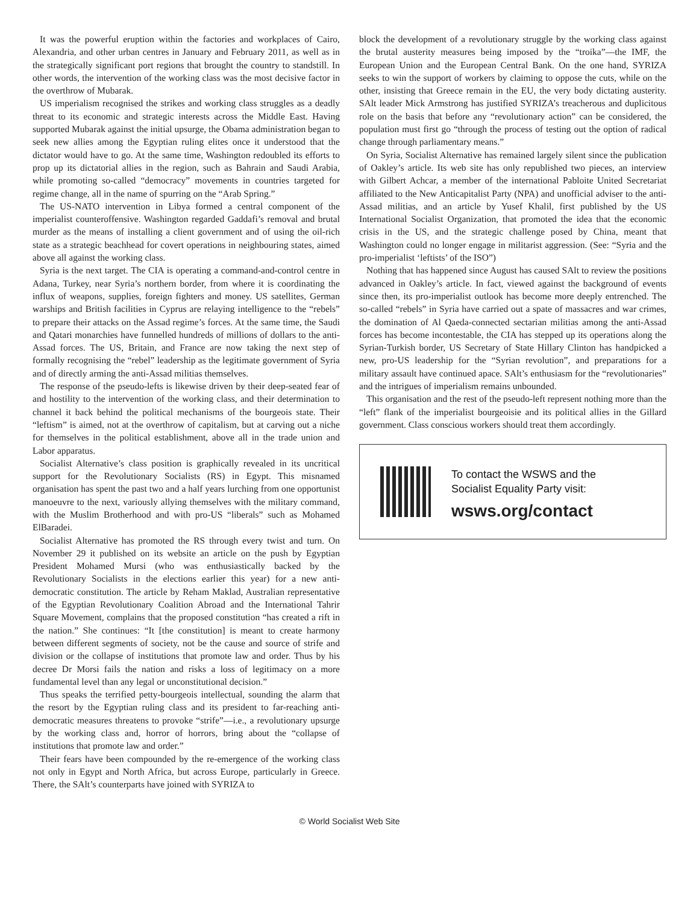It was the powerful eruption within the factories and workplaces of Cairo, Alexandria, and other urban centres in January and February 2011, as well as in the strategically significant port regions that brought the country to standstill. In other words, the intervention of the working class was the most decisive factor in the overthrow of Mubarak.
US imperialism recognised the strikes and working class struggles as a deadly threat to its economic and strategic interests across the Middle East. Having supported Mubarak against the initial upsurge, the Obama administration began to seek new allies among the Egyptian ruling elites once it understood that the dictator would have to go. At the same time, Washington redoubled its efforts to prop up its dictatorial allies in the region, such as Bahrain and Saudi Arabia, while promoting so-called “democracy” movements in countries targeted for regime change, all in the name of spurring on the “Arab Spring.”
The US-NATO intervention in Libya formed a central component of the imperialist counteroffensive. Washington regarded Gaddafi’s removal and brutal murder as the means of installing a client government and of using the oil-rich state as a strategic beachhead for covert operations in neighbouring states, aimed above all against the working class.
Syria is the next target. The CIA is operating a command-and-control centre in Adana, Turkey, near Syria’s northern border, from where it is coordinating the influx of weapons, supplies, foreign fighters and money. US satellites, German warships and British facilities in Cyprus are relaying intelligence to the “rebels” to prepare their attacks on the Assad regime’s forces. At the same time, the Saudi and Qatari monarchies have funnelled hundreds of millions of dollars to the anti-Assad forces. The US, Britain, and France are now taking the next step of formally recognising the “rebel” leadership as the legitimate government of Syria and of directly arming the anti-Assad militias themselves.
The response of the pseudo-lefts is likewise driven by their deep-seated fear of and hostility to the intervention of the working class, and their determination to channel it back behind the political mechanisms of the bourgeois state. Their “leftism” is aimed, not at the overthrow of capitalism, but at carving out a niche for themselves in the political establishment, above all in the trade union and Labor apparatus.
Socialist Alternative’s class position is graphically revealed in its uncritical support for the Revolutionary Socialists (RS) in Egypt. This misnamed organisation has spent the past two and a half years lurching from one opportunist manoeuvre to the next, variously allying themselves with the military command, with the Muslim Brotherhood and with pro-US “liberals” such as Mohamed ElBaradei.
Socialist Alternative has promoted the RS through every twist and turn. On November 29 it published on its website an article on the push by Egyptian President Mohamed Mursi (who was enthusiastically backed by the Revolutionary Socialists in the elections earlier this year) for a new anti-democratic constitution. The article by Reham Maklad, Australian representative of the Egyptian Revolutionary Coalition Abroad and the International Tahrir Square Movement, complains that the proposed constitution “has created a rift in the nation.” She continues: “It [the constitution] is meant to create harmony between different segments of society, not be the cause and source of strife and division or the collapse of institutions that promote law and order. Thus by his decree Dr Morsi fails the nation and risks a loss of legitimacy on a more fundamental level than any legal or unconstitutional decision.”
Thus speaks the terrified petty-bourgeois intellectual, sounding the alarm that the resort by the Egyptian ruling class and its president to far-reaching anti-democratic measures threatens to provoke “strife”—i.e., a revolutionary upsurge by the working class and, horror of horrors, bring about the “collapse of institutions that promote law and order.”
Their fears have been compounded by the re-emergence of the working class not only in Egypt and North Africa, but across Europe, particularly in Greece. There, the SAlt’s counterparts have joined with SYRIZA to
block the development of a revolutionary struggle by the working class against the brutal austerity measures being imposed by the “troika”—the IMF, the European Union and the European Central Bank. On the one hand, SYRIZA seeks to win the support of workers by claiming to oppose the cuts, while on the other, insisting that Greece remain in the EU, the very body dictating austerity. SAlt leader Mick Armstrong has justified SYRIZA’s treacherous and duplicitous role on the basis that before any “revolutionary action” can be considered, the population must first go “through the process of testing out the option of radical change through parliamentary means.”
On Syria, Socialist Alternative has remained largely silent since the publication of Oakley’s article. Its web site has only republished two pieces, an interview with Gilbert Achcar, a member of the international Pabloite United Secretariat affiliated to the New Anticapitalist Party (NPA) and unofficial adviser to the anti-Assad militias, and an article by Yusef Khalil, first published by the US International Socialist Organization, that promoted the idea that the economic crisis in the US, and the strategic challenge posed by China, meant that Washington could no longer engage in militarist aggression. (See: “Syria and the pro-imperialist ‘leftists’ of the ISO”)
Nothing that has happened since August has caused SAlt to review the positions advanced in Oakley’s article. In fact, viewed against the background of events since then, its pro-imperialist outlook has become more deeply entrenched. The so-called “rebels” in Syria have carried out a spate of massacres and war crimes, the domination of Al Qaeda-connected sectarian militias among the anti-Assad forces has become incontestable, the CIA has stepped up its operations along the Syrian-Turkish border, US Secretary of State Hillary Clinton has handpicked a new, pro-US leadership for the “Syrian revolution”, and preparations for a military assault have continued apace. SAlt’s enthusiasm for the “revolutionaries” and the intrigues of imperialism remains unbounded.
This organisation and the rest of the pseudo-left represent nothing more than the “left” flank of the imperialist bourgeoisie and its political allies in the Gillard government. Class conscious workers should treat them accordingly.
To contact the WSWS and the
Socialist Equality Party visit:
wsws.org/contact
© World Socialist Web Site